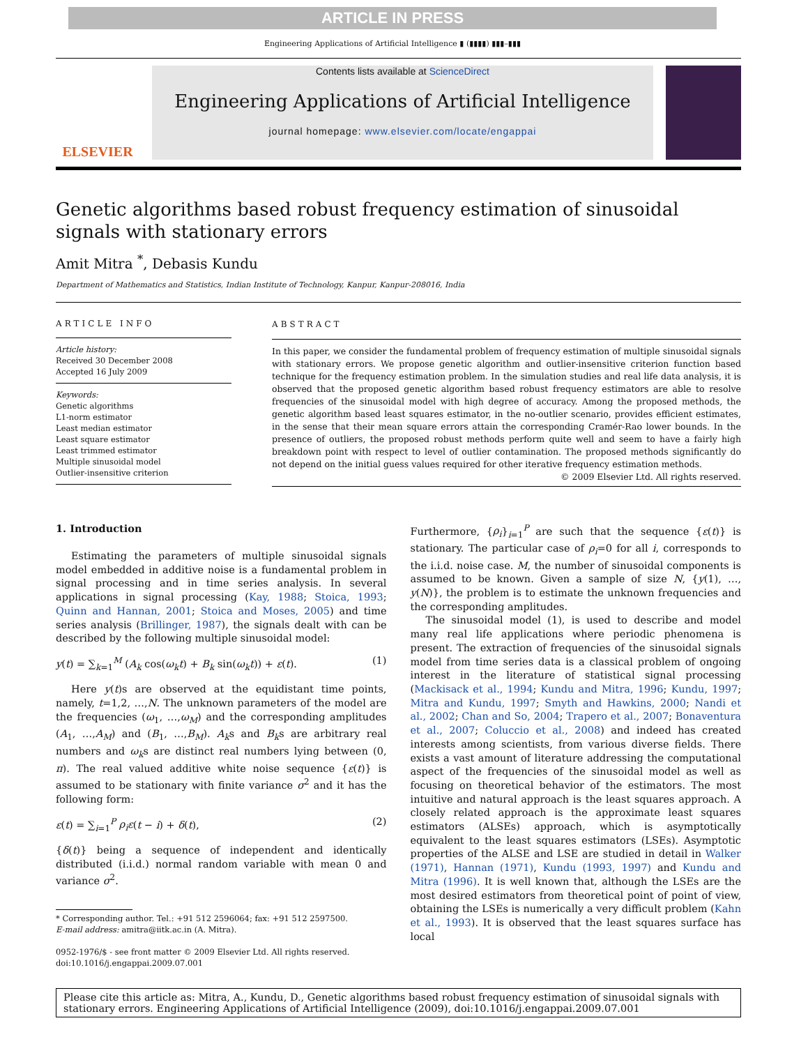ARTICLE IN PRESS
Engineering Applications of Artificial Intelligence ▮ (▮▮▮▮) ▮▮▮–▮▮▮
ELSEVIER
Contents lists available at ScienceDirect
Engineering Applications of Artificial Intelligence
journal homepage: www.elsevier.com/locate/engappai
Genetic algorithms based robust frequency estimation of sinusoidal signals with stationary errors
Amit Mitra <sup>*</sup>, Debasis Kundu
Department of Mathematics and Statistics, Indian Institute of Technology, Kanpur, Kanpur-208016, India
ARTICLE INFO
Article history:
Received 30 December 2008
Accepted 16 July 2009
Keywords:
Genetic algorithms
L1-norm estimator
Least median estimator
Least square estimator
Least trimmed estimator
Multiple sinusoidal model
Outlier-insensitive criterion
ABSTRACT
In this paper, we consider the fundamental problem of frequency estimation of multiple sinusoidal signals with stationary errors. We propose genetic algorithm and outlier-insensitive criterion function based technique for the frequency estimation problem. In the simulation studies and real life data analysis, it is observed that the proposed genetic algorithm based robust frequency estimators are able to resolve frequencies of the sinusoidal model with high degree of accuracy. Among the proposed methods, the genetic algorithm based least squares estimator, in the no-outlier scenario, provides efficient estimates, in the sense that their mean square errors attain the corresponding Cramér-Rao lower bounds. In the presence of outliers, the proposed robust methods perform quite well and seem to have a fairly high breakdown point with respect to level of outlier contamination. The proposed methods significantly do not depend on the initial guess values required for other iterative frequency estimation methods.
© 2009 Elsevier Ltd. All rights reserved.
1. Introduction
Estimating the parameters of multiple sinusoidal signals model embedded in additive noise is a fundamental problem in signal processing and in time series analysis. In several applications in signal processing (Kay, 1988; Stoica, 1993; Quinn and Hannan, 2001; Stoica and Moses, 2005) and time series analysis (Brillinger, 1987), the signals dealt with can be described by the following multiple sinusoidal model:
y(t) = ∑<sub>k=1</sub><sup>M</sup> (A<sub>k</sub> cos(ω<sub>k</sub>t) + B<sub>k</sub> sin(ω<sub>k</sub>t)) + ε(t). (1)
Here y(t)s are observed at the equidistant time points, namely, t=1,2, …,N. The unknown parameters of the model are the frequencies (ω<sub>1</sub>, …,ω<sub>M</sub>) and the corresponding amplitudes (A<sub>1</sub>, …,A<sub>M</sub>) and (B<sub>1</sub>, …,B<sub>M</sub>). A<sub>k</sub>s and B<sub>k</sub>s are arbitrary real numbers and ω<sub>k</sub>s are distinct real numbers lying between (0, π). The real valued additive white noise sequence {ε(t)} is assumed to be stationary with finite variance σ<sup>2</sup> and it has the following form:
ε(t) = ∑<sub>i=1</sub><sup>P</sup> ρ<sub>i</sub>ε(t − i) + δ(t), (2)
{δ(t)} being a sequence of independent and identically distributed (i.i.d.) normal random variable with mean 0 and variance σ<sup>2</sup>.
* Corresponding author. Tel.: +91 512 2596064; fax: +91 512 2597500.
E-mail address: amitra@iitk.ac.in (A. Mitra).
0952-1976/$ - see front matter © 2009 Elsevier Ltd. All rights reserved.
doi:10.1016/j.engappai.2009.07.001
Furthermore, {ρ<sub>i</sub>}<sub>i=1</sub><sup>P</sup> are such that the sequence {ε(t)} is stationary. The particular case of ρ<sub>i</sub>=0 for all i, corresponds to the i.i.d. noise case. M, the number of sinusoidal components is assumed to be known. Given a sample of size N, {y(1), …, y(N)}, the problem is to estimate the unknown frequencies and the corresponding amplitudes.
The sinusoidal model (1), is used to describe and model many real life applications where periodic phenomena is present. The extraction of frequencies of the sinusoidal signals model from time series data is a classical problem of ongoing interest in the literature of statistical signal processing (Mackisack et al., 1994; Kundu and Mitra, 1996; Kundu, 1997; Mitra and Kundu, 1997; Smyth and Hawkins, 2000; Nandi et al., 2002; Chan and So, 2004; Trapero et al., 2007; Bonaventura et al., 2007; Coluccio et al., 2008) and indeed has created interests among scientists, from various diverse fields. There exists a vast amount of literature addressing the computational aspect of the frequencies of the sinusoidal model as well as focusing on theoretical behavior of the estimators. The most intuitive and natural approach is the least squares approach. A closely related approach is the approximate least squares estimators (ALSEs) approach, which is asymptotically equivalent to the least squares estimators (LSEs). Asymptotic properties of the ALSE and LSE are studied in detail in Walker (1971), Hannan (1971), Kundu (1993, 1997) and Kundu and Mitra (1996). It is well known that, although the LSEs are the most desired estimators from theoretical point of point of view, obtaining the LSEs is numerically a very difficult problem (Kahn et al., 1993). It is observed that the least squares surface has local
Please cite this article as: Mitra, A., Kundu, D., Genetic algorithms based robust frequency estimation of sinusoidal signals with stationary errors. Engineering Applications of Artificial Intelligence (2009), doi:10.1016/j.engappai.2009.07.001